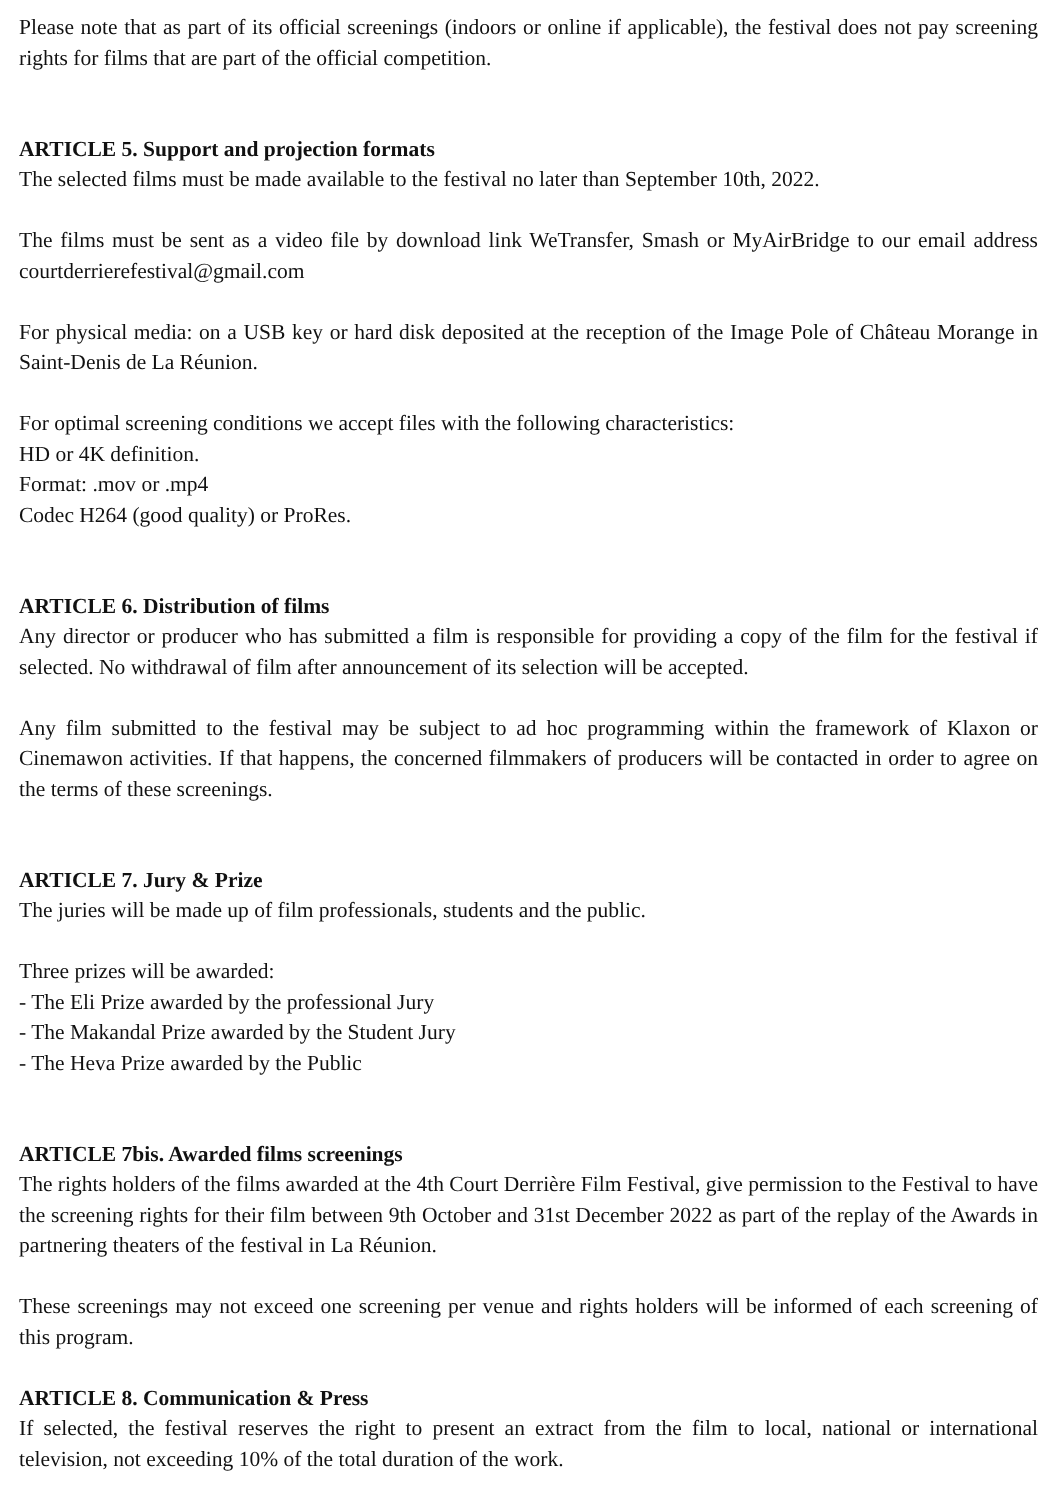Please note that as part of its official screenings (indoors or online if applicable), the festival does not pay screening rights for films that are part of the official competition.
ARTICLE 5. Support and projection formats
The selected films must be made available to the festival no later than September 10th, 2022.
The films must be sent as a video file by download link WeTransfer, Smash or MyAirBridge to our email address courtderrierefestival@gmail.com
For physical media: on a USB key or hard disk deposited at the reception of the Image Pole of Château Morange in Saint-Denis de La Réunion.
For optimal screening conditions we accept files with the following characteristics:
HD or 4K definition.
Format: .mov or .mp4
Codec H264 (good quality) or ProRes.
ARTICLE 6. Distribution of films
Any director or producer who has submitted a film is responsible for providing a copy of the film for the festival if selected. No withdrawal of film after announcement of its selection will be accepted.
Any film submitted to the festival may be subject to ad hoc programming within the framework of Klaxon or Cinemawon activities. If that happens, the concerned filmmakers of producers will be contacted in order to agree on the terms of these screenings.
ARTICLE 7. Jury & Prize
The juries will be made up of film professionals, students and the public.
Three prizes will be awarded:
- The Eli Prize awarded by the professional Jury
- The Makandal Prize awarded by the Student Jury
- The Heva Prize awarded by the Public
ARTICLE 7bis. Awarded films screenings
The rights holders of the films awarded at the 4th Court Derrière Film Festival, give permission to the Festival to have the screening rights for their film between 9th October and 31st December 2022 as part of the replay of the Awards in partnering theaters of the festival in La Réunion.
These screenings may not exceed one screening per venue and rights holders will be informed of each screening of this program.
ARTICLE 8. Communication & Press
If selected, the festival reserves the right to present an extract from the film to local, national or international television, not exceeding 10% of the total duration of the work.